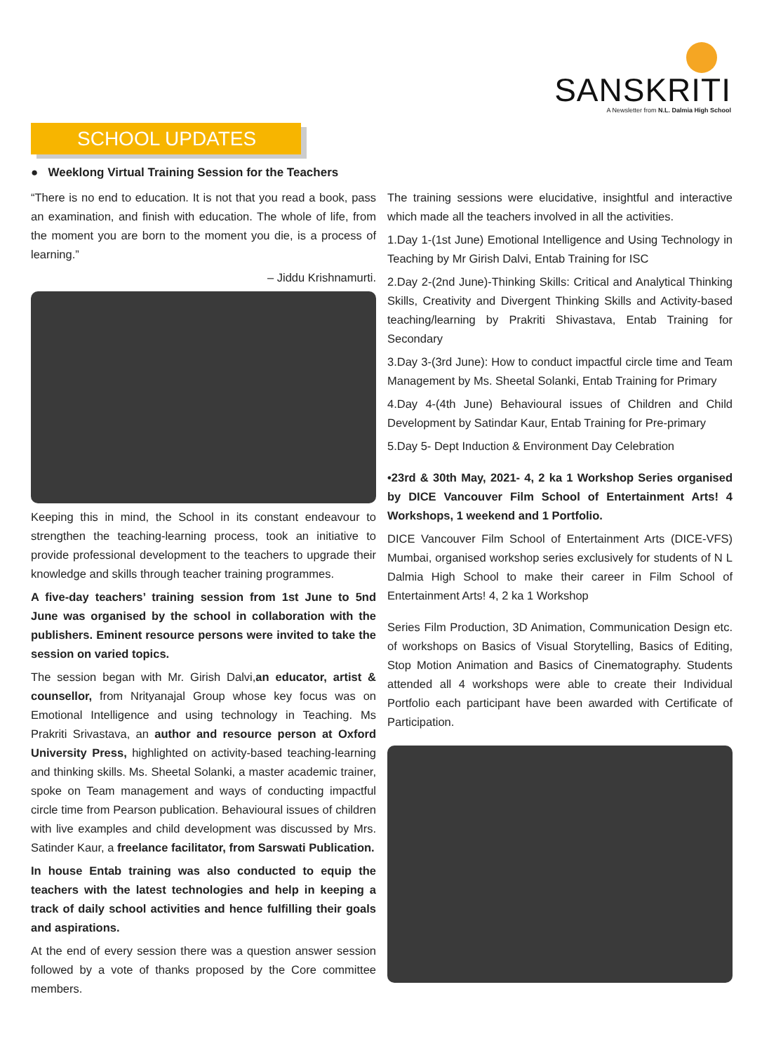SANSKRITI
A Newsletter from N.L. Dalmia High School
SCHOOL UPDATES
● Weeklong Virtual Training Session for the Teachers
“There is no end to education. It is not that you read a book, pass an examination, and finish with education. The whole of life, from the moment you are born to the moment you die, is a process of learning.”
– Jiddu Krishnamurti.
Keeping this in mind, the School in its constant endeavour to strengthen the teaching-learning process, took an initiative to provide professional development to the teachers to upgrade their knowledge and skills through teacher training programmes.
A five-day teachers’ training session from 1st June to 5nd June was organised by the school in collaboration with the publishers. Eminent resource persons were invited to take the session on varied topics.
The session began with Mr. Girish Dalvi,an educator, artist & counsellor, from Nrityanajal Group whose key focus was on Emotional Intelligence and using technology in Teaching. Ms Prakriti Srivastava, an author and resource person at Oxford University Press, highlighted on activity-based teaching-learning and thinking skills. Ms. Sheetal Solanki, a master academic trainer, spoke on Team management and ways of conducting impactful circle time from Pearson publication. Behavioural issues of children with live examples and child development was discussed by Mrs. Satinder Kaur, a freelance facilitator, from Sarswati Publication.
In house Entab training was also conducted to equip the teachers with the latest technologies and help in keeping a track of daily school activities and hence fulfilling their goals and aspirations.
At the end of every session there was a question answer session followed by a vote of thanks proposed by the Core committee members.
The training sessions were elucidative, insightful and interactive which made all the teachers involved in all the activities.
1.Day 1-(1st June) Emotional Intelligence and Using Technology in Teaching by Mr Girish Dalvi, Entab Training for ISC
2.Day 2-(2nd June)-Thinking Skills: Critical and Analytical Thinking Skills, Creativity and Divergent Thinking Skills and Activity-based teaching/learning by Prakriti Shivastava, Entab Training for Secondary
3.Day 3-(3rd June): How to conduct impactful circle time and Team Management by Ms. Sheetal Solanki, Entab Training for Primary
4.Day 4-(4th June) Behavioural issues of Children and Child Development by Satindar Kaur, Entab Training for Pre-primary
5.Day 5- Dept Induction & Environment Day Celebration
•23rd & 30th May, 2021- 4, 2 ka 1 Workshop Series organised by DICE Vancouver Film School of Entertainment Arts! 4 Workshops, 1 weekend and 1 Portfolio.
DICE Vancouver Film School of Entertainment Arts (DICE-VFS) Mumbai, organised workshop series exclusively for students of N L Dalmia High School to make their career in Film School of Entertainment Arts! 4, 2 ka 1 Workshop
Series Film Production, 3D Animation, Communication Design etc. of workshops on Basics of Visual Storytelling, Basics of Editing, Stop Motion Animation and Basics of Cinematography. Students attended all 4 workshops were able to create their Individual Portfolio each participant have been awarded with Certificate of Participation.